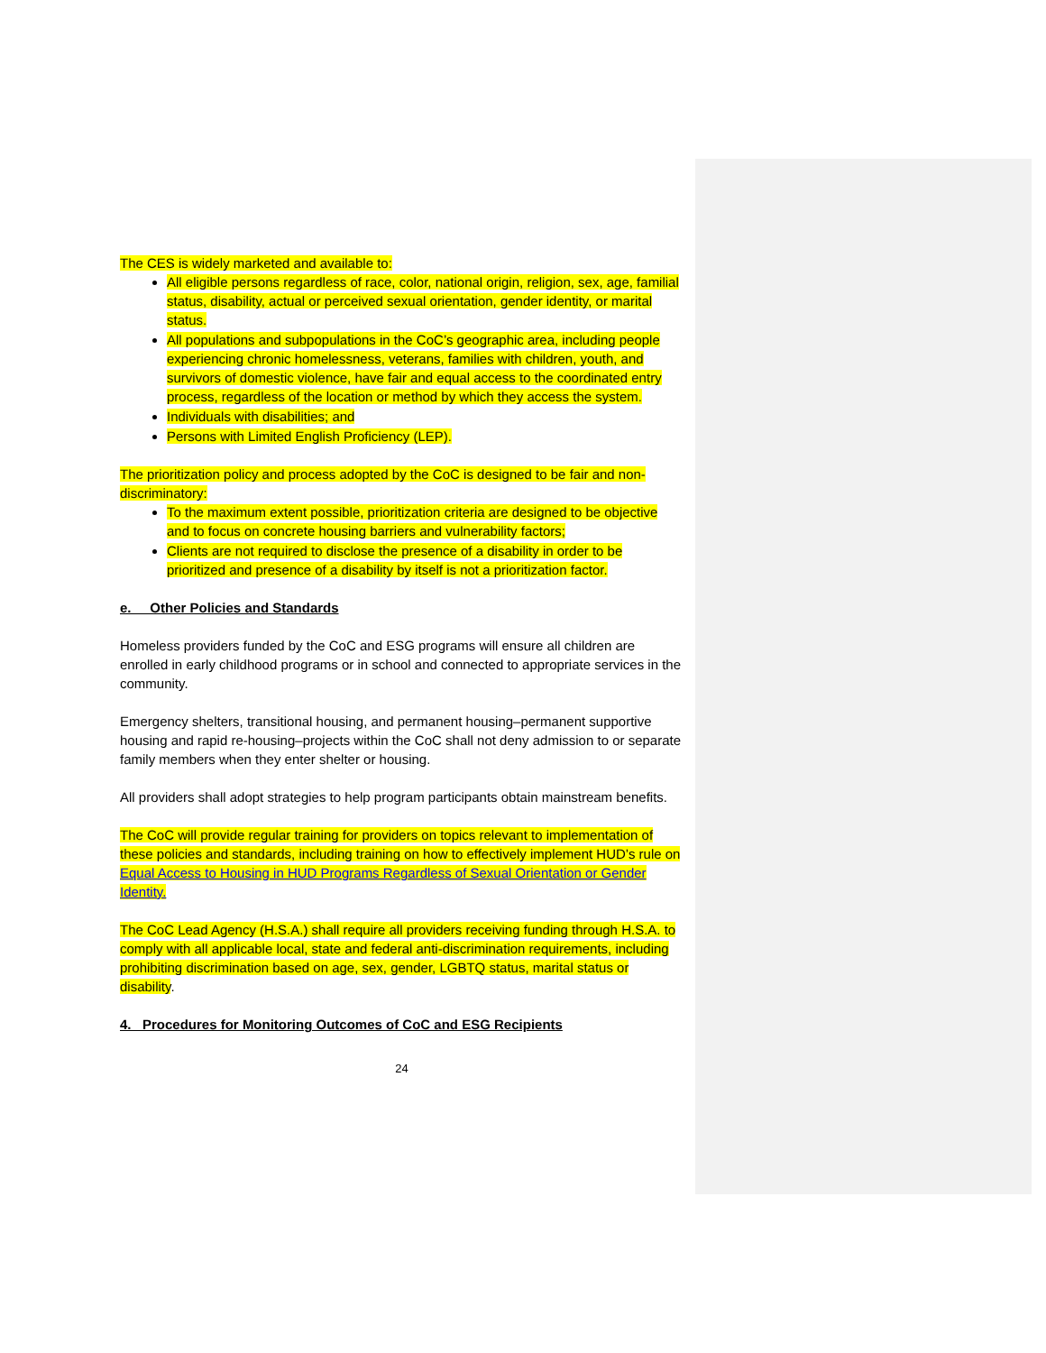The CES is widely marketed and available to:
All eligible persons regardless of race, color, national origin, religion, sex, age, familial status, disability, actual or perceived sexual orientation, gender identity, or marital status.
All populations and subpopulations in the CoC’s geographic area, including people experiencing chronic homelessness, veterans, families with children, youth, and survivors of domestic violence, have fair and equal access to the coordinated entry process, regardless of the location or method by which they access the system.
Individuals with disabilities; and
Persons with Limited English Proficiency (LEP).
The prioritization policy and process adopted by the CoC is designed to be fair and non-discriminatory:
To the maximum extent possible, prioritization criteria are designed to be objective and to focus on concrete housing barriers and vulnerability factors;
Clients are not required to disclose the presence of a disability in order to be prioritized and presence of a disability by itself is not a prioritization factor.
e. Other Policies and Standards
Homeless providers funded by the CoC and ESG programs will ensure all children are enrolled in early childhood programs or in school and connected to appropriate services in the community.
Emergency shelters, transitional housing, and permanent housing–permanent supportive housing and rapid re-housing–projects within the CoC shall not deny admission to or separate family members when they enter shelter or housing.
All providers shall adopt strategies to help program participants obtain mainstream benefits.
The CoC will provide regular training for providers on topics relevant to implementation of these policies and standards, including training on how to effectively implement HUD’s rule on Equal Access to Housing in HUD Programs Regardless of Sexual Orientation or Gender Identity.
The CoC Lead Agency (H.S.A.) shall require all providers receiving funding through H.S.A. to comply with all applicable local, state and federal anti-discrimination requirements, including prohibiting discrimination based on age, sex, gender, LGBTQ status, marital status or disability.
4. Procedures for Monitoring Outcomes of CoC and ESG Recipients
24